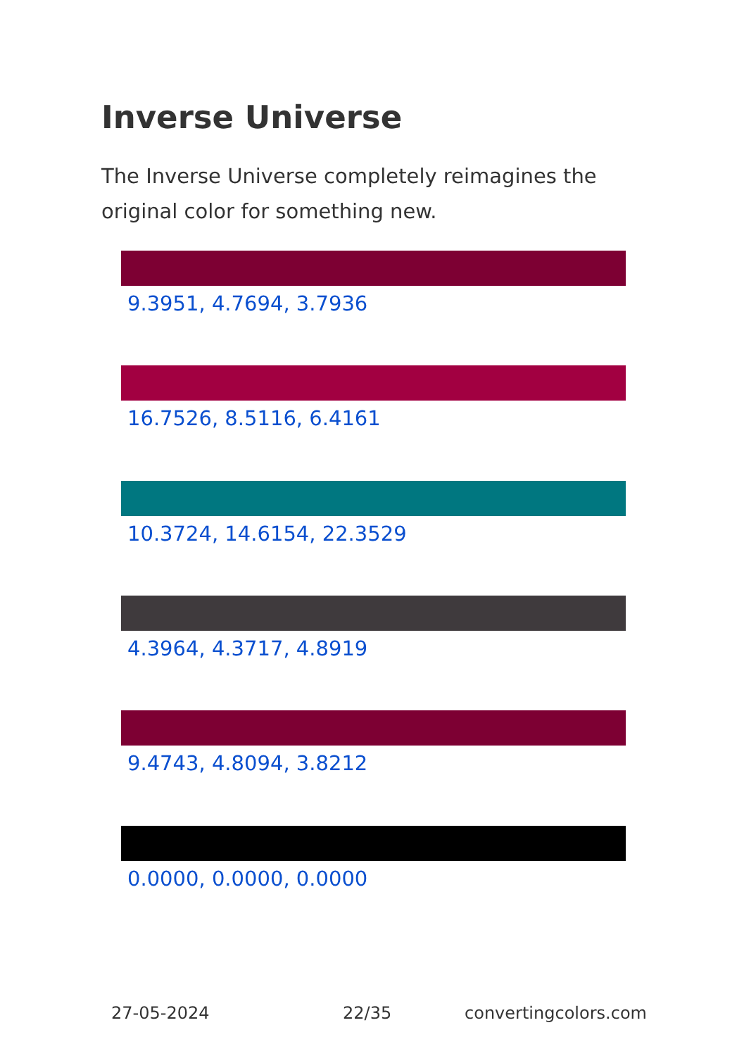Inverse Universe
The Inverse Universe completely reimagines the original color for something new.
9.3951, 4.7694, 3.7936
16.7526, 8.5116, 6.4161
10.3724, 14.6154, 22.3529
4.3964, 4.3717, 4.8919
9.4743, 4.8094, 3.8212
0.0000, 0.0000, 0.0000
27-05-2024 22/35 convertingcolors.com